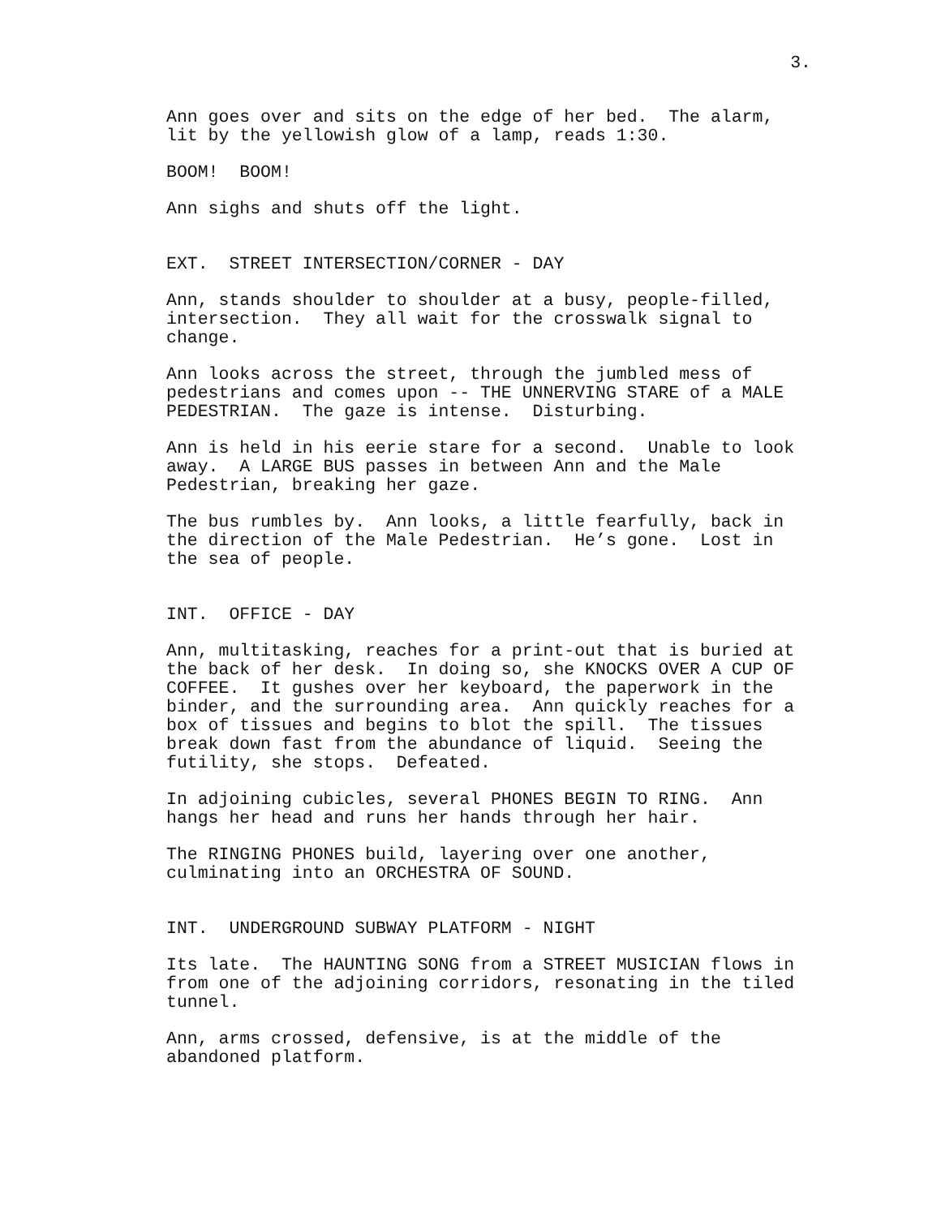3.
Ann goes over and sits on the edge of her bed. The alarm, lit by the yellowish glow of a lamp, reads 1:30.
BOOM! BOOM!
Ann sighs and shuts off the light.
EXT. STREET INTERSECTION/CORNER - DAY
Ann, stands shoulder to shoulder at a busy, people-filled, intersection. They all wait for the crosswalk signal to change.
Ann looks across the street, through the jumbled mess of pedestrians and comes upon -- THE UNNERVING STARE of a MALE PEDESTRIAN. The gaze is intense. Disturbing.
Ann is held in his eerie stare for a second. Unable to look away. A LARGE BUS passes in between Ann and the Male Pedestrian, breaking her gaze.
The bus rumbles by. Ann looks, a little fearfully, back in the direction of the Male Pedestrian. He’s gone. Lost in the sea of people.
INT. OFFICE - DAY
Ann, multitasking, reaches for a print-out that is buried at the back of her desk. In doing so, she KNOCKS OVER A CUP OF COFFEE. It gushes over her keyboard, the paperwork in the binder, and the surrounding area. Ann quickly reaches for a box of tissues and begins to blot the spill. The tissues break down fast from the abundance of liquid. Seeing the futility, she stops. Defeated.
In adjoining cubicles, several PHONES BEGIN TO RING. Ann hangs her head and runs her hands through her hair.
The RINGING PHONES build, layering over one another, culminating into an ORCHESTRA OF SOUND.
INT. UNDERGROUND SUBWAY PLATFORM - NIGHT
Its late. The HAUNTING SONG from a STREET MUSICIAN flows in from one of the adjoining corridors, resonating in the tiled tunnel.
Ann, arms crossed, defensive, is at the middle of the abandoned platform.